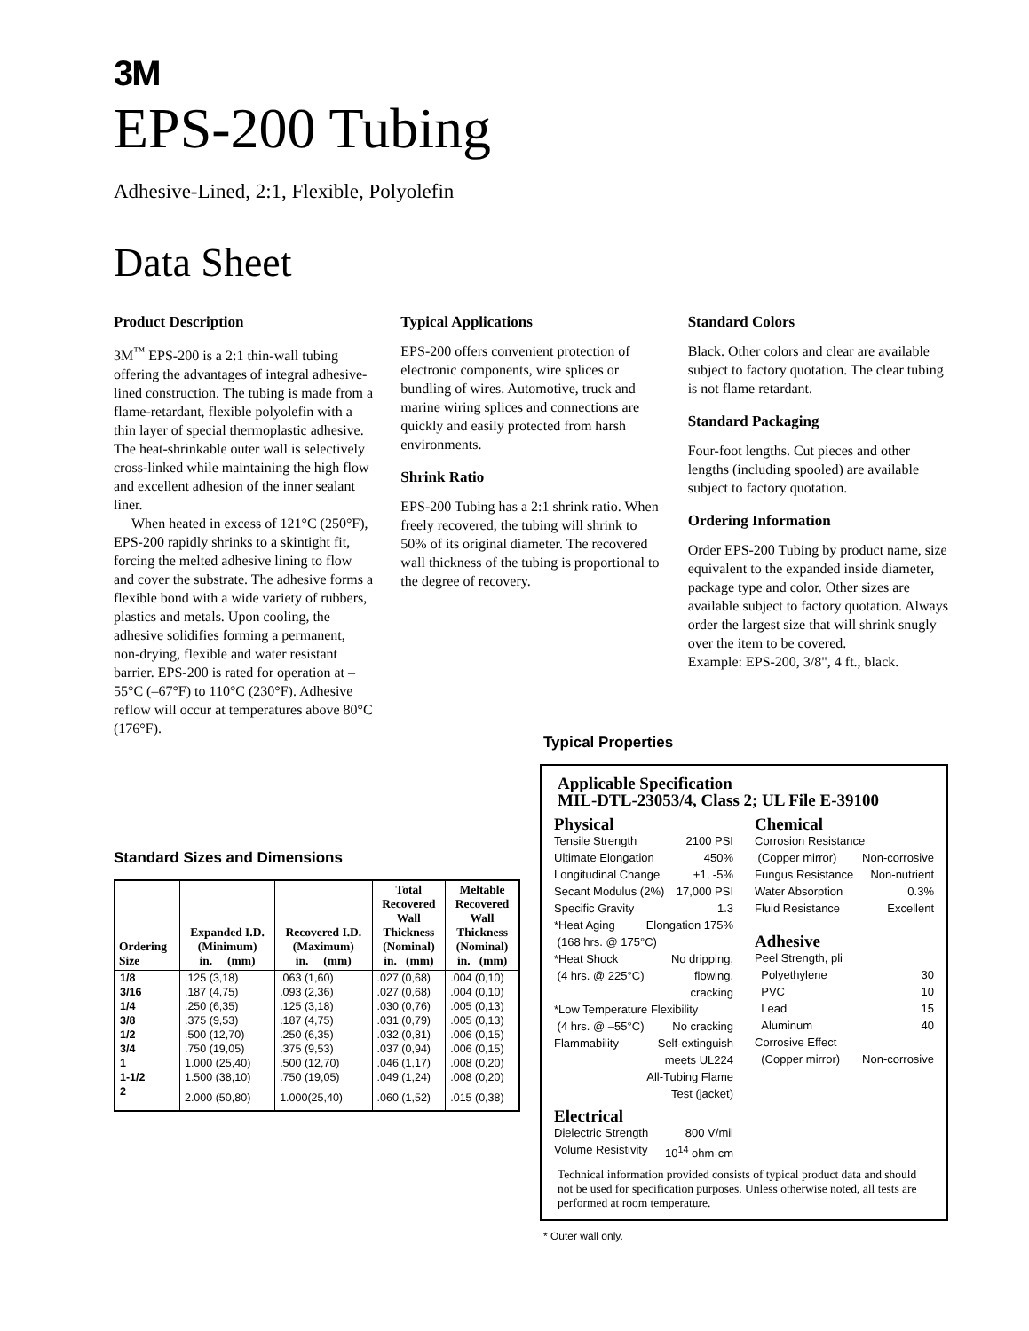3M
EPS-200 Tubing
Adhesive-Lined, 2:1, Flexible, Polyolefin
Data Sheet
Product Description
3M<sup>™</sup> EPS-200 is a 2:1 thin-wall tubing offering the advantages of integral adhesive-lined construction. The tubing is made from a flame-retardant, flexible polyolefin with a thin layer of special thermoplastic adhesive. The heat-shrinkable outer wall is selectively cross-linked while maintaining the high flow and excellent adhesion of the inner sealant liner.
When heated in excess of 121°C (250°F), EPS-200 rapidly shrinks to a skintight fit, forcing the melted adhesive lining to flow and cover the substrate. The adhesive forms a flexible bond with a wide variety of rubbers, plastics and metals. Upon cooling, the adhesive solidifies forming a permanent, non-drying, flexible and water resistant barrier. EPS-200 is rated for operation at –55°C (–67°F) to 110°C (230°F). Adhesive reflow will occur at temperatures above 80°C (176°F).
Typical Applications
EPS-200 offers convenient protection of electronic components, wire splices or bundling of wires. Automotive, truck and marine wiring splices and connections are quickly and easily protected from harsh environments.
Shrink Ratio
EPS-200 Tubing has a 2:1 shrink ratio. When freely recovered, the tubing will shrink to 50% of its original diameter. The recovered wall thickness of the tubing is proportional to the degree of recovery.
Standard Colors
Black. Other colors and clear are available subject to factory quotation. The clear tubing is not flame retardant.
Standard Packaging
Four-foot lengths. Cut pieces and other lengths (including spooled) are available subject to factory quotation.
Ordering Information
Order EPS-200 Tubing by product name, size equivalent to the expanded inside diameter, package type and color. Other sizes are available subject to factory quotation. Always order the largest size that will shrink snugly over the item to be covered.
Example: EPS-200, 3/8", 4 ft., black.
Standard Sizes and Dimensions
| Ordering Size | Expanded I.D. (Minimum) in. (mm) | Recovered I.D. (Maximum) in. (mm) | Total Recovered Wall Thickness (Nominal) in. (mm) | Meltable Recovered Wall Thickness (Nominal) in. (mm) |
| --- | --- | --- | --- | --- |
| 1/8 | .125 (3,18) | .063 (1,60) | .027 (0,68) | .004 (0,10) |
| 3/16 | .187 (4,75) | .093 (2,36) | .027 (0,68) | .004 (0,10) |
| 1/4 | .250 (6,35) | .125 (3,18) | .030 (0,76) | .005 (0,13) |
| 3/8 | .375 (9,53) | .187 (4,75) | .031 (0,79) | .005 (0,13) |
| 1/2 | .500 (12,70) | .250 (6,35) | .032 (0,81) | .006 (0,15) |
| 3/4 | .750 (19,05) | .375 (9,53) | .037 (0,94) | .006 (0,15) |
| 1 | 1.000 (25,40) | .500 (12,70) | .046 (1,17) | .008 (0,20) |
| 1-1/2 | 1.500 (38,10) | .750 (19,05) | .049 (1,24) | .008 (0,20) |
| 2 | 2.000 (50,80) | 1.000(25,40) | .060 (1,52) | .015 (0,38) |
Typical Properties
Applicable Specification
MIL-DTL-23053/4, Class 2; UL File E-39100
Physical
Tensile Strength 2100 PSI
Ultimate Elongation 450%
Longitudinal Change +1, -5%
Secant Modulus (2%) 17,000 PSI
Specific Gravity 1.3
*Heat Aging Elongation 175%
(168 hrs. @ 175°C)
*Heat Shock No dripping,
(4 hrs. @ 225°C) flowing,
cracking
*Low Temperature Flexibility
(4 hrs. @ –55°C) No cracking
Flammability Self-extinguish
meets UL224
All-Tubing Flame
Test (jacket)
Electrical
Dielectric Strength 800 V/mil
Volume Resistivity 10<sup>14</sup> ohm-cm
Chemical
Corrosion Resistance
(Copper mirror) Non-corrosive
Fungus Resistance Non-nutrient
Water Absorption 0.3%
Fluid Resistance Excellent
Adhesive
Peel Strength, pli
Polyethylene 30
PVC 10
Lead 15
Aluminum 40
Corrosive Effect
(Copper mirror) Non-corrosive
Technical information provided consists of typical product data and should not be used for specification purposes. Unless otherwise noted, all tests are performed at room temperature.
* Outer wall only.